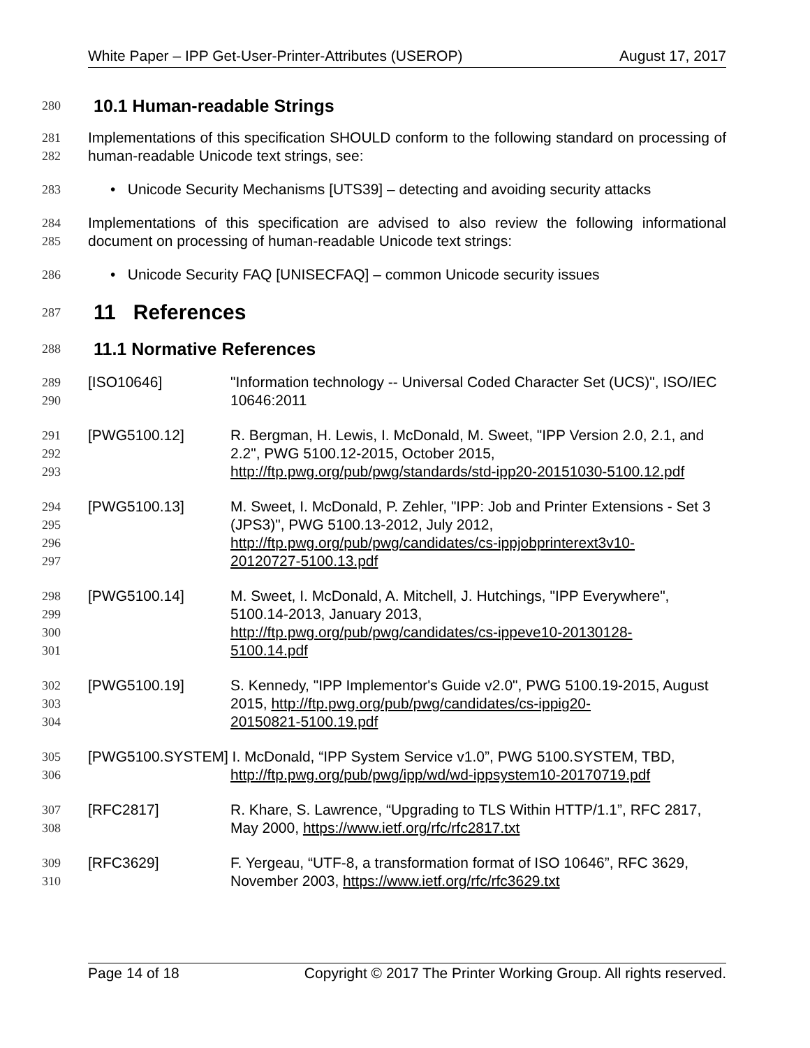White Paper – IPP Get-User-Printer-Attributes (USEROP) August 17, 2017
280
10.1 Human-readable Strings
281
282 Implementations of this specification SHOULD conform to the following standard on processing of human-readable Unicode text strings, see:
283 • Unicode Security Mechanisms [UTS39] – detecting and avoiding security attacks
284
285 Implementations of this specification are advised to also review the following informational document on processing of human-readable Unicode text strings:
286 • Unicode Security FAQ [UNISECFAQ] – common Unicode security issues
287
11 References
288
11.1 Normative References
289
290 [ISO10646] "Information technology -- Universal Coded Character Set (UCS)", ISO/IEC 10646:2011
291
292
293 [PWG5100.12] R. Bergman, H. Lewis, I. McDonald, M. Sweet, "IPP Version 2.0, 2.1, and 2.2", PWG 5100.12-2015, October 2015, http://ftp.pwg.org/pub/pwg/standards/std-ipp20-20151030-5100.12.pdf
294
295
296
297 [PWG5100.13] M. Sweet, I. McDonald, P. Zehler, "IPP: Job and Printer Extensions - Set 3 (JPS3)", PWG 5100.13-2012, July 2012,
http://ftp.pwg.org/pub/pwg/candidates/cs-ippjobprinterext3v10-
20120727-5100.13.pdf
298
299
300
301 [PWG5100.14] M. Sweet, I. McDonald, A. Mitchell, J. Hutchings, "IPP Everywhere", 5100.14-2013, January 2013,
http://ftp.pwg.org/pub/pwg/candidates/cs-ippeve10-20130128-
5100.14.pdf
302
303
304 [PWG5100.19] S. Kennedy, "IPP Implementor's Guide v2.0", PWG 5100.19-2015, August 2015, http://ftp.pwg.org/pub/pwg/candidates/cs-ippig20-
20150821-5100.19.pdf
305
306 [PWG5100.SYSTEM] I. McDonald, “IPP System Service v1.0”, PWG 5100.SYSTEM, TBD,
http://ftp.pwg.org/pub/pwg/ipp/wd/wd-ippsystem10-20170719.pdf
307
308 [RFC2817] R. Khare, S. Lawrence, “Upgrading to TLS Within HTTP/1.1”, RFC 2817, May 2000, https://www.ietf.org/rfc/rfc2817.txt
309
310 [RFC3629] F. Yergeau, “UTF-8, a transformation format of ISO 10646”, RFC 3629, November 2003, https://www.ietf.org/rfc/rfc3629.txt
Page 14 of 18 Copyright © 2017 The Printer Working Group. All rights reserved.